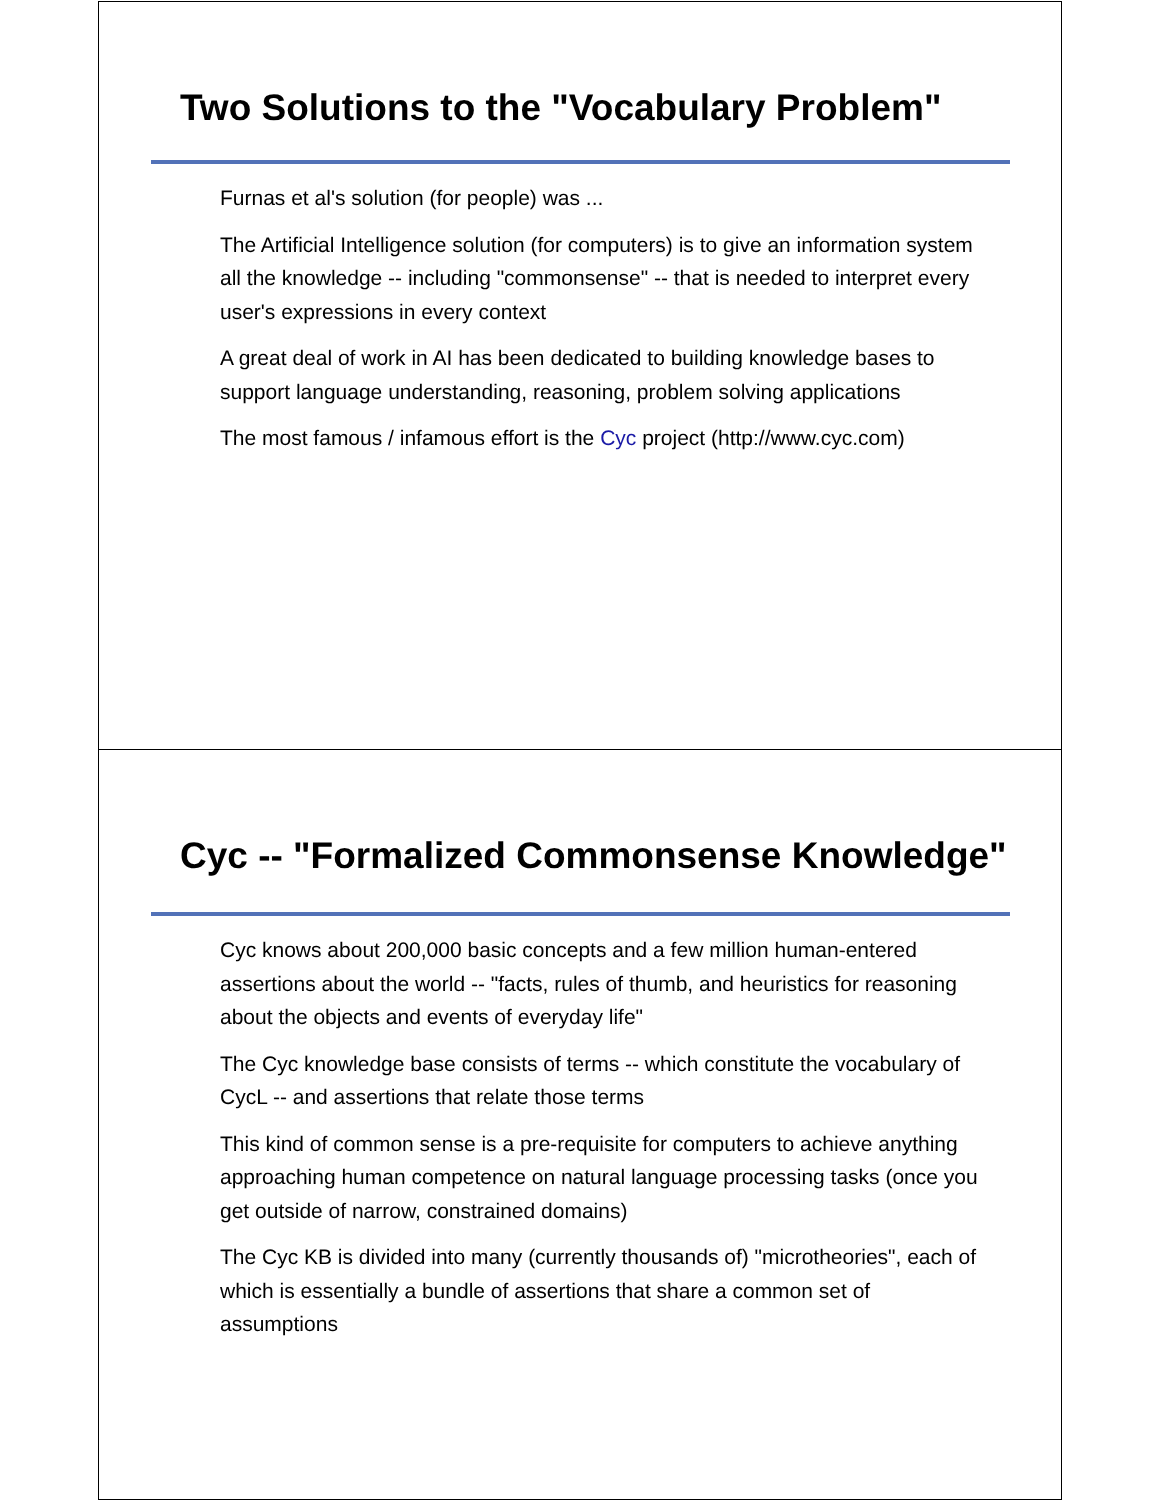Two Solutions to the "Vocabulary Problem"
Furnas et al's solution (for people) was ...
The Artificial Intelligence solution (for computers) is to give an information system all the knowledge -- including "commonsense" -- that is needed to interpret every user's expressions in every context
A great deal of work in AI has been dedicated to building knowledge bases to support language understanding, reasoning, problem solving applications
The most famous / infamous effort is the Cyc project (http://www.cyc.com)
Cyc -- "Formalized Commonsense Knowledge"
Cyc knows about 200,000 basic concepts and a few million human-entered assertions about the world -- "facts, rules of thumb, and heuristics for reasoning about the objects and events of everyday life"
The Cyc knowledge base consists of terms -- which constitute the vocabulary of CycL -- and assertions that relate those terms
This kind of common sense is a pre-requisite for computers to achieve anything approaching human competence on natural language processing tasks (once you get outside of narrow, constrained domains)
The Cyc KB is divided into many (currently thousands of) "microtheories", each of which is essentially a bundle of assertions that share a common set of assumptions